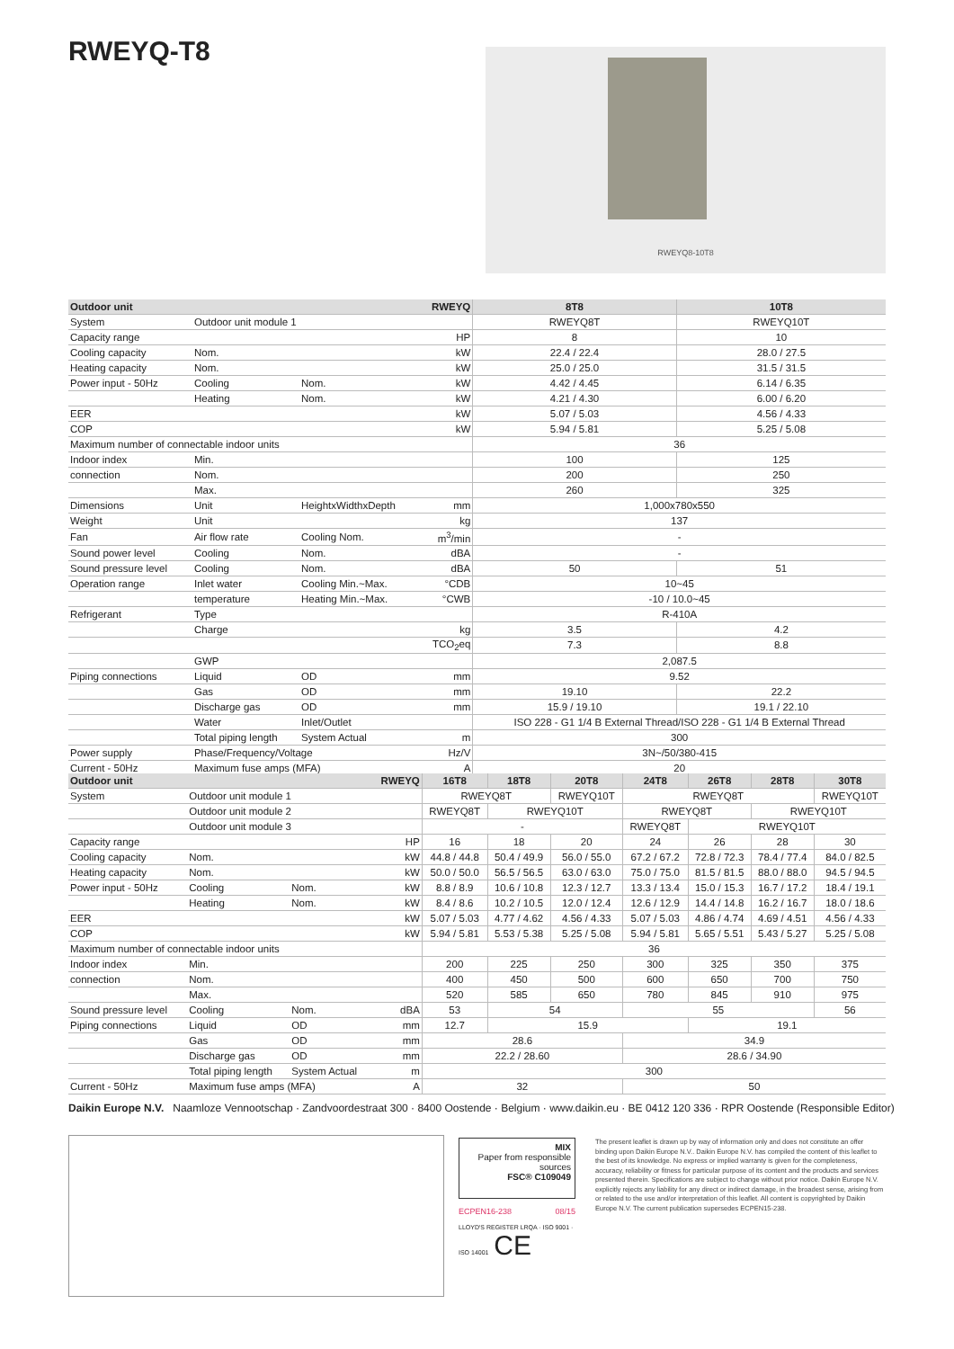RWEYQ-T8 RWEYQ8-10T8
| Outdoor unit | | | RWEYQ | 8T8 | 10T8 |
| --- | --- | --- | --- | --- | --- |
| System | Outdoor unit module 1 | | | RWEYQ8T | RWEYQ10T |
| Capacity range | | | HP | 8 | 10 |
| Cooling capacity | Nom. | | kW | 22.4 / 22.4 | 28.0 / 27.5 |
| Heating capacity | Nom. | | kW | 25.0 / 25.0 | 31.5 / 31.5 |
| Power input - 50Hz | Cooling | Nom. | kW | 4.42 / 4.45 | 6.14 / 6.35 |
| | Heating | Nom. | kW | 4.21 / 4.30 | 6.00 / 6.20 |
| EER | | | kW | 5.07 / 5.03 | 4.56 / 4.33 |
| COP | | | kW | 5.94 / 5.81 | 5.25 / 5.08 |
| Maximum number of connectable indoor units | | | | 36 | |
| Indoor index | Min. | | | 100 | 125 |
| connection | Nom. | | | 200 | 250 |
| | Max. | | | 260 | 325 |
| Dimensions | Unit | HeightxWidthxDepth | mm | 1,000x780x550 | |
| Weight | Unit | | kg | 137 | |
| Fan | Air flow rate | Cooling Nom. | m<sup>3</sup>/min | - | |
| Sound power level | Cooling | Nom. | dBA | - | |
| Sound pressure level | Cooling | Nom. | dBA | 50 | 51 |
| Operation range | Inlet water | Cooling Min.~Max. | °CDB | 10~45 | |
| | temperature | Heating Min.~Max. | °CWB | -10 / 10.0~45 | |
| Refrigerant | Type | | | R-410A | |
| | Charge | | kg | 3.5 | 4.2 |
| | | | TCO<sub>2</sub>eq | 7.3 | 8.8 |
| | GWP | | | 2,087.5 | |
| Piping connections | Liquid | OD | mm | 9.52 | |
| | Gas | OD | mm | 19.10 | 22.2 |
| | Discharge gas | OD | mm | 15.9 / 19.10 | 19.1 / 22.10 |
| | Water | Inlet/Outlet | | ISO 228 - G1 1/4 B External Thread/ISO 228 - G1 1/4 B External Thread | |
| | Total piping length | System Actual | m | 300 | |
| Power supply | Phase/Frequency/Voltage | | Hz/V | 3N~/50/380-415 | |
| Current - 50Hz | Maximum fuse amps (MFA) | | A | 20 | |
| Outdoor unit | | | RWEYQ | 16T8 | 18T8 | 20T8 | 24T8 | 26T8 | 28T8 | 30T8 |
| --- | --- | --- | --- | --- | --- | --- | --- | --- | --- | --- |
| System | Outdoor unit module 1 | | | RWEYQ8T | | RWEYQ10T | RWEYQ8T | | | RWEYQ10T |
| | Outdoor unit module 2 | | | RWEYQ8T | RWEYQ10T | | RWEYQ8T | | RWEYQ10T | |
| | Outdoor unit module 3 | | | - | | | RWEYQ8T | RWEYQ10T | | |
| Capacity range | | | HP | 16 | 18 | 20 | 24 | 26 | 28 | 30 |
| Cooling capacity | Nom. | | kW | 44.8 / 44.8 | 50.4 / 49.9 | 56.0 / 55.0 | 67.2 / 67.2 | 72.8 / 72.3 | 78.4 / 77.4 | 84.0 / 82.5 |
| Heating capacity | Nom. | | kW | 50.0 / 50.0 | 56.5 / 56.5 | 63.0 / 63.0 | 75.0 / 75.0 | 81.5 / 81.5 | 88.0 / 88.0 | 94.5 / 94.5 |
| Power input - 50Hz | Cooling | Nom. | kW | 8.8 / 8.9 | 10.6 / 10.8 | 12.3 / 12.7 | 13.3 / 13.4 | 15.0 / 15.3 | 16.7 / 17.2 | 18.4 / 19.1 |
| | Heating | Nom. | kW | 8.4 / 8.6 | 10.2 / 10.5 | 12.0 / 12.4 | 12.6 / 12.9 | 14.4 / 14.8 | 16.2 / 16.7 | 18.0 / 18.6 |
| EER | | | kW | 5.07 / 5.03 | 4.77 / 4.62 | 4.56 / 4.33 | 5.07 / 5.03 | 4.86 / 4.74 | 4.69 / 4.51 | 4.56 / 4.33 |
| COP | | | kW | 5.94 / 5.81 | 5.53 / 5.38 | 5.25 / 5.08 | 5.94 / 5.81 | 5.65 / 5.51 | 5.43 / 5.27 | 5.25 / 5.08 |
| Maximum number of connectable indoor units | | | | 36 | | | | | | |
| Indoor index | Min. | | | 200 | 225 | 250 | 300 | 325 | 350 | 375 |
| connection | Nom. | | | 400 | 450 | 500 | 600 | 650 | 700 | 750 |
| | Max. | | | 520 | 585 | 650 | 780 | 845 | 910 | 975 |
| Sound pressure level | Cooling | Nom. | dBA | 53 | 54 | | 55 | | | 56 |
| Piping connections | Liquid | OD | mm | 12.7 | 15.9 | | | 19.1 | | |
| | Gas | OD | mm | 28.6 | | | 34.9 | | | |
| | Discharge gas | OD | mm | 22.2 / 28.60 | | | 28.6 / 34.90 | | | |
| | Total piping length | System Actual | m | 300 | | | | | | |
| Current - 50Hz | Maximum fuse amps (MFA) | | A | 32 | | | 50 | | | |
Daikin Europe N.V. Naamloze Vennootschap · Zandvoordestraat 300 · 8400 Oostende · Belgium · www.daikin.eu · BE 0412 120 336 · RPR Oostende (Responsible Editor)
MIX
Paper from responsible sources
FSC® C109049
ECPEN16-238 08/15
LLOYD'S REGISTER LRQA · ISO 9001 · ISO 14001 CE
The present leaflet is drawn up by way of information only and does not constitute an offer binding upon Daikin Europe N.V.. Daikin Europe N.V. has compiled the content of this leaflet to the best of its knowledge. No express or implied warranty is given for the completeness, accuracy, reliability or fitness for particular purpose of its content and the products and services presented therein. Specifications are subject to change without prior notice. Daikin Europe N.V. explicitly rejects any liability for any direct or indirect damage, in the broadest sense, arising from or related to the use and/or interpretation of this leaflet. All content is copyrighted by Daikin Europe N.V. The current publication supersedes ECPEN15-238.